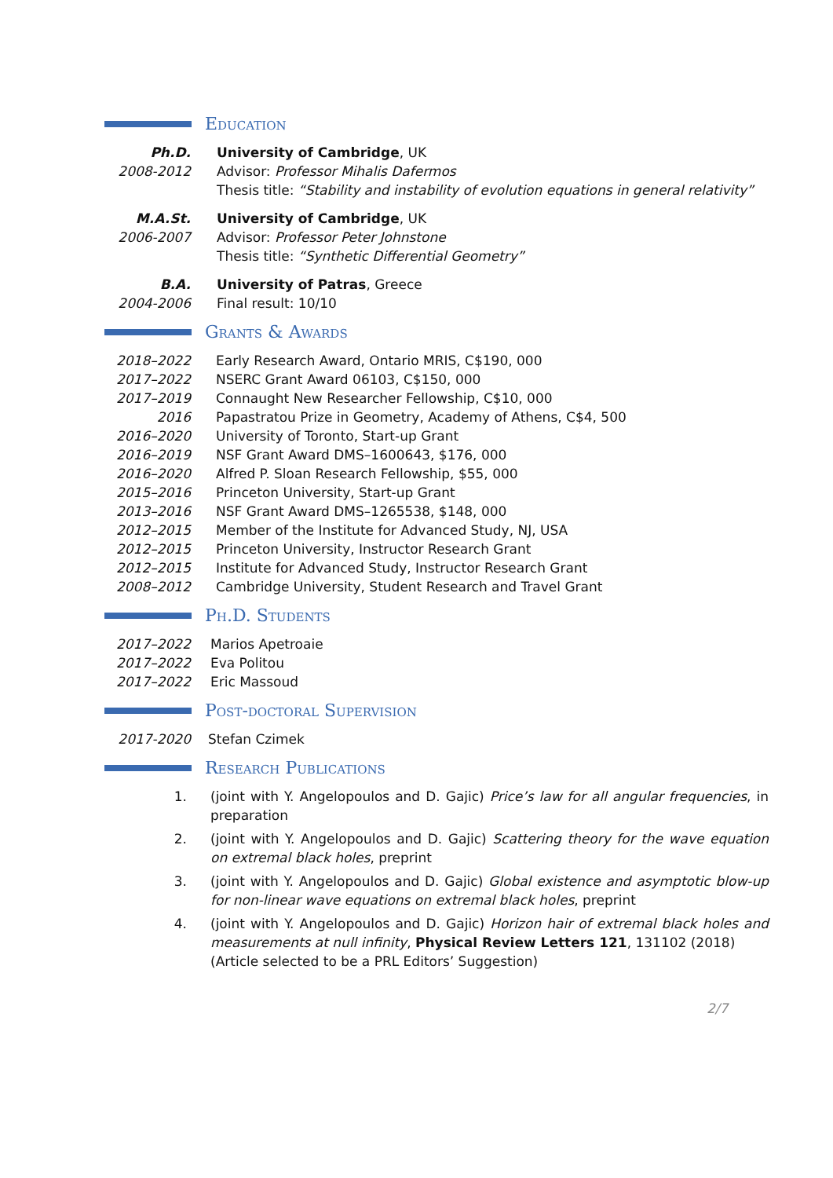Education
Ph.D. University of Cambridge, UK
2008-2012 Advisor: Professor Mihalis Dafermos
Thesis title: “Stability and instability of evolution equations in general relativity”
M.A.St. University of Cambridge, UK
2006-2007 Advisor: Professor Peter Johnstone
Thesis title: “Synthetic Differential Geometry”
B.A. University of Patras, Greece
2004-2006 Final result: 10/10
Grants & Awards
2018–2022 Early Research Award, Ontario MRIS, C$190, 000
2017–2022 NSERC Grant Award 06103, C$150, 000
2017–2019 Connaught New Researcher Fellowship, C$10, 000
2016 Papastratou Prize in Geometry, Academy of Athens, C$4, 500
2016–2020 University of Toronto, Start-up Grant
2016–2019 NSF Grant Award DMS–1600643, $176, 000
2016–2020 Alfred P. Sloan Research Fellowship, $55, 000
2015–2016 Princeton University, Start-up Grant
2013–2016 NSF Grant Award DMS–1265538, $148, 000
2012–2015 Member of the Institute for Advanced Study, NJ, USA
2012–2015 Princeton University, Instructor Research Grant
2012–2015 Institute for Advanced Study, Instructor Research Grant
2008–2012 Cambridge University, Student Research and Travel Grant
Ph.D. Students
2017–2022 Marios Apetroaie
2017–2022 Eva Politou
2017–2022 Eric Massoud
Post-doctoral Supervision
2017-2020 Stefan Czimek
Research Publications
1. (joint with Y. Angelopoulos and D. Gajic) Price’s law for all angular frequencies, in preparation
2. (joint with Y. Angelopoulos and D. Gajic) Scattering theory for the wave equation on extremal black holes, preprint
3. (joint with Y. Angelopoulos and D. Gajic) Global existence and asymptotic blow-up for non-linear wave equations on extremal black holes, preprint
4. (joint with Y. Angelopoulos and D. Gajic) Horizon hair of extremal black holes and measurements at null infinity, Physical Review Letters 121, 131102 (2018)
(Article selected to be a PRL Editors’ Suggestion)
2/7